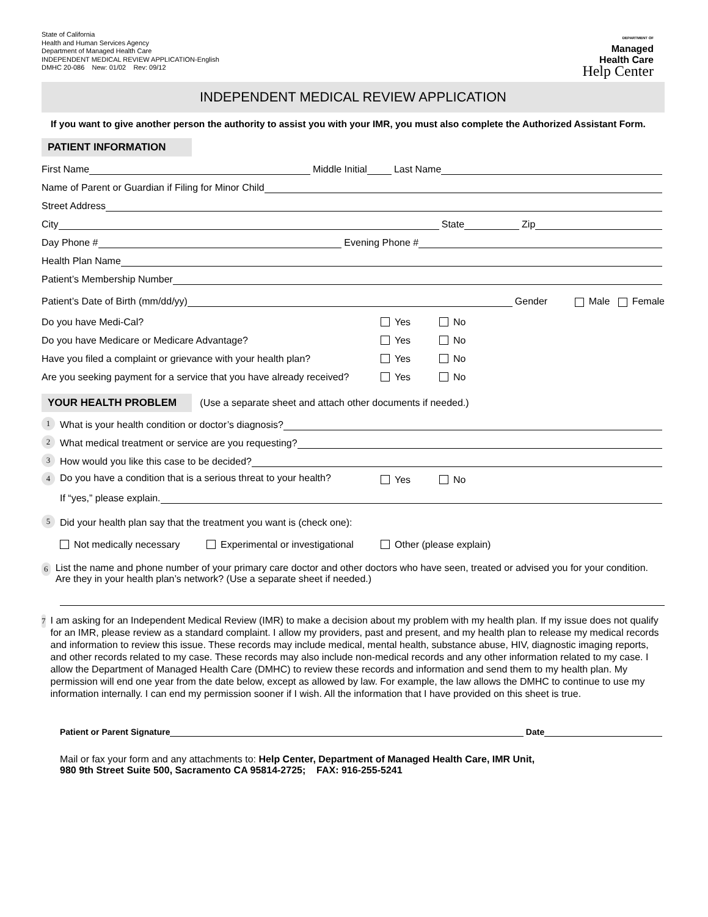State of California
Health and Human Services Agency
Department of Managed Health Care
INDEPENDENT MEDICAL REVIEW APPLICATION-English
DMHC 20-086 New: 01/02 Rev: 09/12
DEPARTMENT OF
Managed
Health Care
Help Center
INDEPENDENT MEDICAL REVIEW APPLICATION
If you want to give another person the authority to assist you with your IMR, you must also complete the Authorized Assistant Form.
PATIENT INFORMATION
First Name Middle Initial Last Name
Name of Parent or Guardian if Filing for Minor Child
Street Address
City State Zip
Day Phone # Evening Phone #
Health Plan Name
Patient’s Membership Number
Patient’s Date of Birth (mm/dd/yy) Gender Male Female
Do you have Medi-Cal? Yes No
Do you have Medicare or Medicare Advantage? Yes No
Have you filed a complaint or grievance with your health plan? Yes No
Are you seeking payment for a service that you have already received? Yes No
YOUR HEALTH PROBLEM (Use a separate sheet and attach other documents if needed.)
1 What is your health condition or doctor’s diagnosis?
2 What medical treatment or service are you requesting?
3 How would you like this case to be decided?
4 Do you have a condition that is a serious threat to your health? Yes No
If “yes,” please explain.
5 Did your health plan say that the treatment you want is (check one):
Not medically necessary Experimental or investigational Other (please explain)
6
List the name and phone number of your primary care doctor and other doctors who have seen, treated or advised you for your condition. Are they in your health plan’s network? (Use a separate sheet if needed.)
7
I am asking for an Independent Medical Review (IMR) to make a decision about my problem with my health plan. If my issue does not qualify for an IMR, please review as a standard complaint. I allow my providers, past and present, and my health plan to release my medical records and information to review this issue. These records may include medical, mental health, substance abuse, HIV, diagnostic imaging reports, and other records related to my case. These records may also include non-medical records and any other information related to my case. I allow the Department of Managed Health Care (DMHC) to review these records and information and send them to my health plan. My permission will end one year from the date below, except as allowed by law. For example, the law allows the DMHC to continue to use my information internally. I can end my permission sooner if I wish. All the information that I have provided on this sheet is true.
Patient or Parent Signature Date
Mail or fax your form and any attachments to: Help Center, Department of Managed Health Care, IMR Unit,
980 9th Street Suite 500, Sacramento CA 95814-2725; FAX: 916-255-5241